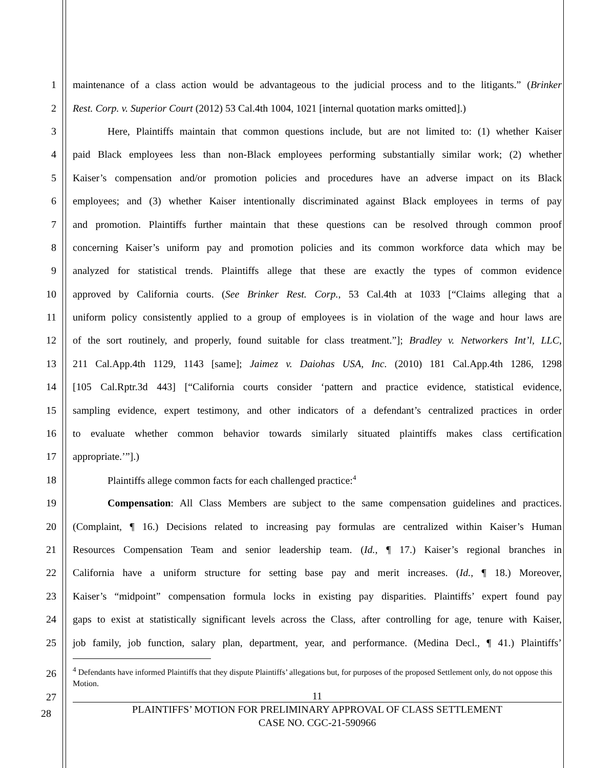1 maintenance of a class action would be advantageous to the judicial process and to the litigants.” (Brinker
2 Rest. Corp. v. Superior Court (2012) 53 Cal.4th 1004, 1021 [internal quotation marks omitted].)
3 Here, Plaintiffs maintain that common questions include, but are not limited to: (1) whether Kaiser
4 paid Black employees less than non-Black employees performing substantially similar work; (2) whether
5 Kaiser’s compensation and/or promotion policies and procedures have an adverse impact on its Black
6 employees; and (3) whether Kaiser intentionally discriminated against Black employees in terms of pay
7 and promotion. Plaintiffs further maintain that these questions can be resolved through common proof
8 concerning Kaiser’s uniform pay and promotion policies and its common workforce data which may be
9 analyzed for statistical trends. Plaintiffs allege that these are exactly the types of common evidence
10 approved by California courts. (See Brinker Rest. Corp., 53 Cal.4th at 1033 [“Claims alleging that a
11 uniform policy consistently applied to a group of employees is in violation of the wage and hour laws are
12 of the sort routinely, and properly, found suitable for class treatment.”]; Bradley v. Networkers Int’l, LLC,
13 211 Cal.App.4th 1129, 1143 [same]; Jaimez v. Daiohas USA, Inc. (2010) 181 Cal.App.4th 1286, 1298
14 [105 Cal.Rptr.3d 443] [“California courts consider ‘pattern and practice evidence, statistical evidence,
15 sampling evidence, expert testimony, and other indicators of a defendant’s centralized practices in order
16 to evaluate whether common behavior towards similarly situated plaintiffs makes class certification
17 appropriate.’”].)
18 Plaintiffs allege common facts for each challenged practice:<sup>4</sup>
19 Compensation: All Class Members are subject to the same compensation guidelines and practices.
20 (Complaint, ¶ 16.) Decisions related to increasing pay formulas are centralized within Kaiser’s Human
21 Resources Compensation Team and senior leadership team. (Id., ¶ 17.) Kaiser’s regional branches in
22 California have a uniform structure for setting base pay and merit increases. (Id., ¶ 18.) Moreover,
23 Kaiser’s “midpoint” compensation formula locks in existing pay disparities. Plaintiffs’ expert found pay
24 gaps to exist at statistically significant levels across the Class, after controlling for age, tenure with Kaiser,
25 job family, job function, salary plan, department, year, and performance. (Medina Decl., ¶ 41.) Plaintiffs’
26
27
<sup>4</sup> Defendants have informed Plaintiffs that they dispute Plaintiffs’ allegations but, for purposes of the proposed Settlement only, do not oppose this Motion.
11
PLAINTIFFS’ MOTION FOR PRELIMINARY APPROVAL OF CLASS SETTLEMENT
CASE NO. CGC-21-590966
28